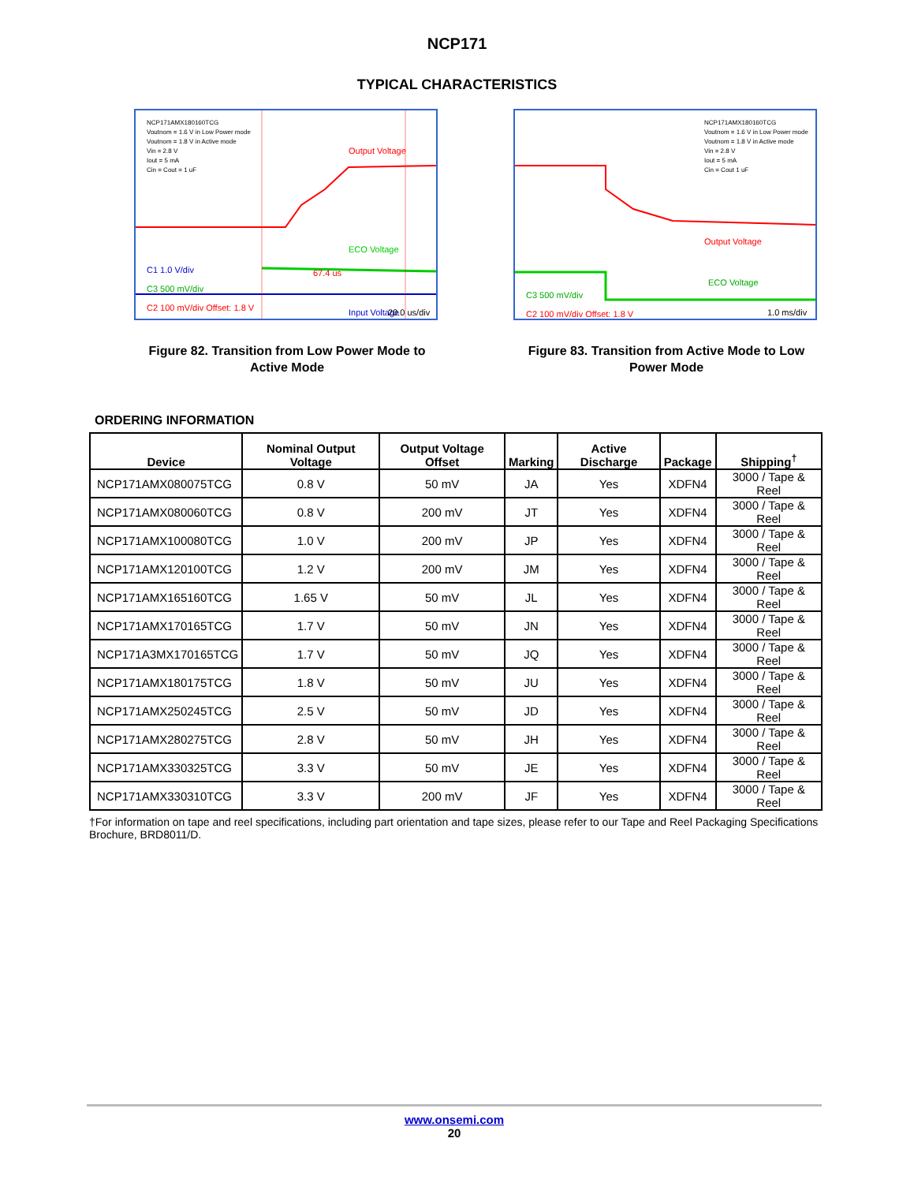NCP171
TYPICAL CHARACTERISTICS
NCP171AMX180160TCG
Voutnom = 1.6 V in Low Power mode
Voutnom = 1.8 V in Active mode
Vin = 2.8 V
Iout = 5 mA
Cin = Cout = 1 uF
Output Voltage
ECO Voltage
C1 1.0 V/div
C3 500 mV/div
C2 100 mV/div Offset: 1.8 V
Input Voltage
67.4 us
20.0 us/div
Figure 82. Transition from Low Power Mode to Active Mode
NCP171AMX180160TCG
Voutnom = 1.6 V in Low Power mode
Voutnom = 1.8 V in Active mode
Vin = 2.8 V
Iout = 5 mA
Cin = Cout 1 uF
Output Voltage
ECO Voltage
C3 500 mV/div
C2 100 mV/div Offset: 1.8 V
1.0 ms/div
Figure 83. Transition from Active Mode to Low Power Mode
ORDERING INFORMATION
| Device | Nominal Output Voltage | Output Voltage Offset | Marking | Active Discharge | Package | Shipping<sup>†</sup> |
| --- | --- | --- | --- | --- | --- | --- |
| NCP171AMX080075TCG | 0.8 V | 50 mV | JA | Yes | XDFN4 | 3000 / Tape & Reel |
| NCP171AMX080060TCG | 0.8 V | 200 mV | JT | Yes | XDFN4 | 3000 / Tape & Reel |
| NCP171AMX100080TCG | 1.0 V | 200 mV | JP | Yes | XDFN4 | 3000 / Tape & Reel |
| NCP171AMX120100TCG | 1.2 V | 200 mV | JM | Yes | XDFN4 | 3000 / Tape & Reel |
| NCP171AMX165160TCG | 1.65 V | 50 mV | JL | Yes | XDFN4 | 3000 / Tape & Reel |
| NCP171AMX170165TCG | 1.7 V | 50 mV | JN | Yes | XDFN4 | 3000 / Tape & Reel |
| NCP171A3MX170165TCG | 1.7 V | 50 mV | JQ | Yes | XDFN4 | 3000 / Tape & Reel |
| NCP171AMX180175TCG | 1.8 V | 50 mV | JU | Yes | XDFN4 | 3000 / Tape & Reel |
| NCP171AMX250245TCG | 2.5 V | 50 mV | JD | Yes | XDFN4 | 3000 / Tape & Reel |
| NCP171AMX280275TCG | 2.8 V | 50 mV | JH | Yes | XDFN4 | 3000 / Tape & Reel |
| NCP171AMX330325TCG | 3.3 V | 50 mV | JE | Yes | XDFN4 | 3000 / Tape & Reel |
| NCP171AMX330310TCG | 3.3 V | 200 mV | JF | Yes | XDFN4 | 3000 / Tape & Reel |
†For information on tape and reel specifications, including part orientation and tape sizes, please refer to our Tape and Reel Packaging Specifications Brochure, BRD8011/D.
www.onsemi.com
20